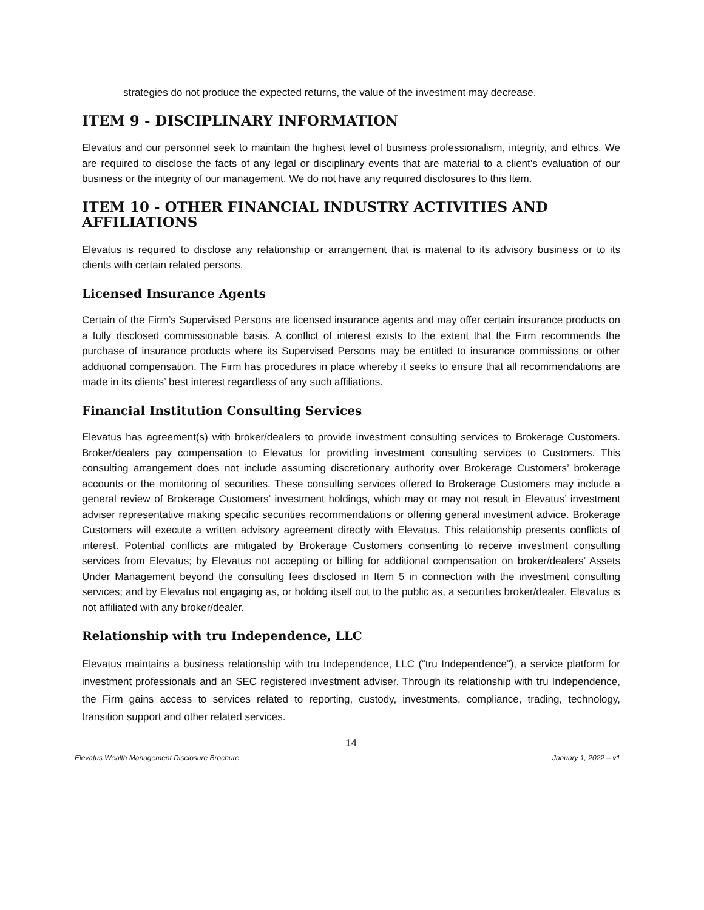strategies do not produce the expected returns, the value of the investment may decrease.
ITEM 9 - DISCIPLINARY INFORMATION
Elevatus and our personnel seek to maintain the highest level of business professionalism, integrity, and ethics. We are required to disclose the facts of any legal or disciplinary events that are material to a client’s evaluation of our business or the integrity of our management. We do not have any required disclosures to this Item.
ITEM 10 - OTHER FINANCIAL INDUSTRY ACTIVITIES AND AFFILIATIONS
Elevatus is required to disclose any relationship or arrangement that is material to its advisory business or to its clients with certain related persons.
Licensed Insurance Agents
Certain of the Firm’s Supervised Persons are licensed insurance agents and may offer certain insurance products on a fully disclosed commissionable basis. A conflict of interest exists to the extent that the Firm recommends the purchase of insurance products where its Supervised Persons may be entitled to insurance commissions or other additional compensation. The Firm has procedures in place whereby it seeks to ensure that all recommendations are made in its clients’ best interest regardless of any such affiliations.
Financial Institution Consulting Services
Elevatus has agreement(s) with broker/dealers to provide investment consulting services to Brokerage Customers. Broker/dealers pay compensation to Elevatus for providing investment consulting services to Customers. This consulting arrangement does not include assuming discretionary authority over Brokerage Customers’ brokerage accounts or the monitoring of securities. These consulting services offered to Brokerage Customers may include a general review of Brokerage Customers’ investment holdings, which may or may not result in Elevatus’ investment adviser representative making specific securities recommendations or offering general investment advice. Brokerage Customers will execute a written advisory agreement directly with Elevatus. This relationship presents conflicts of interest. Potential conflicts are mitigated by Brokerage Customers consenting to receive investment consulting services from Elevatus; by Elevatus not accepting or billing for additional compensation on broker/dealers’ Assets Under Management beyond the consulting fees disclosed in Item 5 in connection with the investment consulting services; and by Elevatus not engaging as, or holding itself out to the public as, a securities broker/dealer. Elevatus is not affiliated with any broker/dealer.
Relationship with tru Independence, LLC
Elevatus maintains a business relationship with tru Independence, LLC (“tru Independence”), a service platform for investment professionals and an SEC registered investment adviser. Through its relationship with tru Independence, the Firm gains access to services related to reporting, custody, investments, compliance, trading, technology, transition support and other related services.
14
Elevatus Wealth Management Disclosure Brochure January 1, 2022 – v1